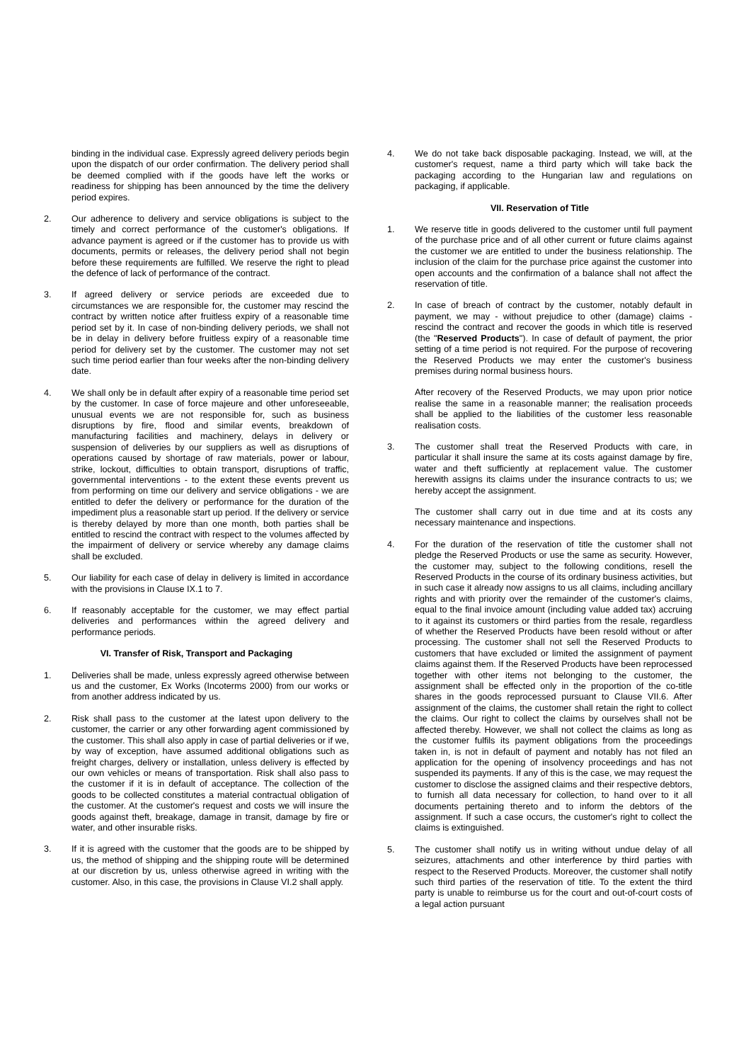binding in the individual case. Expressly agreed delivery periods begin upon the dispatch of our order confirmation. The delivery period shall be deemed complied with if the goods have left the works or readiness for shipping has been announced by the time the delivery period expires.
2. Our adherence to delivery and service obligations is subject to the timely and correct performance of the customer's obligations. If advance payment is agreed or if the customer has to provide us with documents, permits or releases, the delivery period shall not begin before these requirements are fulfilled. We reserve the right to plead the defence of lack of performance of the contract.
3. If agreed delivery or service periods are exceeded due to circumstances we are responsible for, the customer may rescind the contract by written notice after fruitless expiry of a reasonable time period set by it. In case of non-binding delivery periods, we shall not be in delay in delivery before fruitless expiry of a reasonable time period for delivery set by the customer. The customer may not set such time period earlier than four weeks after the non-binding delivery date.
4. We shall only be in default after expiry of a reasonable time period set by the customer. In case of force majeure and other unforeseeable, unusual events we are not responsible for, such as business disruptions by fire, flood and similar events, breakdown of manufacturing facilities and machinery, delays in delivery or suspension of deliveries by our suppliers as well as disruptions of operations caused by shortage of raw materials, power or labour, strike, lockout, difficulties to obtain transport, disruptions of traffic, governmental interventions - to the extent these events prevent us from performing on time our delivery and service obligations - we are entitled to defer the delivery or performance for the duration of the impediment plus a reasonable start up period. If the delivery or service is thereby delayed by more than one month, both parties shall be entitled to rescind the contract with respect to the volumes affected by the impairment of delivery or service whereby any damage claims shall be excluded.
5. Our liability for each case of delay in delivery is limited in accordance with the provisions in Clause IX.1 to 7.
6. If reasonably acceptable for the customer, we may effect partial deliveries and performances within the agreed delivery and performance periods.
VI. Transfer of Risk, Transport and Packaging
1. Deliveries shall be made, unless expressly agreed otherwise between us and the customer, Ex Works (Incoterms 2000) from our works or from another address indicated by us.
2. Risk shall pass to the customer at the latest upon delivery to the customer, the carrier or any other forwarding agent commissioned by the customer. This shall also apply in case of partial deliveries or if we, by way of exception, have assumed additional obligations such as freight charges, delivery or installation, unless delivery is effected by our own vehicles or means of transportation. Risk shall also pass to the customer if it is in default of acceptance. The collection of the goods to be collected constitutes a material contractual obligation of the customer. At the customer's request and costs we will insure the goods against theft, breakage, damage in transit, damage by fire or water, and other insurable risks.
3. If it is agreed with the customer that the goods are to be shipped by us, the method of shipping and the shipping route will be determined at our discretion by us, unless otherwise agreed in writing with the customer. Also, in this case, the provisions in Clause VI.2 shall apply.
4. We do not take back disposable packaging. Instead, we will, at the customer's request, name a third party which will take back the packaging according to the Hungarian law and regulations on packaging, if applicable.
VII. Reservation of Title
1. We reserve title in goods delivered to the customer until full payment of the purchase price and of all other current or future claims against the customer we are entitled to under the business relationship. The inclusion of the claim for the purchase price against the customer into open accounts and the confirmation of a balance shall not affect the reservation of title.
2. In case of breach of contract by the customer, notably default in payment, we may - without prejudice to other (damage) claims - rescind the contract and recover the goods in which title is reserved (the "Reserved Products"). In case of default of payment, the prior setting of a time period is not required. For the purpose of recovering the Reserved Products we may enter the customer's business premises during normal business hours.
After recovery of the Reserved Products, we may upon prior notice realise the same in a reasonable manner; the realisation proceeds shall be applied to the liabilities of the customer less reasonable realisation costs.
3. The customer shall treat the Reserved Products with care, in particular it shall insure the same at its costs against damage by fire, water and theft sufficiently at replacement value. The customer herewith assigns its claims under the insurance contracts to us; we hereby accept the assignment.
The customer shall carry out in due time and at its costs any necessary maintenance and inspections.
4. For the duration of the reservation of title the customer shall not pledge the Reserved Products or use the same as security. However, the customer may, subject to the following conditions, resell the Reserved Products in the course of its ordinary business activities, but in such case it already now assigns to us all claims, including ancillary rights and with priority over the remainder of the customer's claims, equal to the final invoice amount (including value added tax) accruing to it against its customers or third parties from the resale, regardless of whether the Reserved Products have been resold without or after processing. The customer shall not sell the Reserved Products to customers that have excluded or limited the assignment of payment claims against them. If the Reserved Products have been reprocessed together with other items not belonging to the customer, the assignment shall be effected only in the proportion of the co-title shares in the goods reprocessed pursuant to Clause VII.6. After assignment of the claims, the customer shall retain the right to collect the claims. Our right to collect the claims by ourselves shall not be affected thereby. However, we shall not collect the claims as long as the customer fulfils its payment obligations from the proceedings taken in, is not in default of payment and notably has not filed an application for the opening of insolvency proceedings and has not suspended its payments. If any of this is the case, we may request the customer to disclose the assigned claims and their respective debtors, to furnish all data necessary for collection, to hand over to it all documents pertaining thereto and to inform the debtors of the assignment. If such a case occurs, the customer's right to collect the claims is extinguished.
5. The customer shall notify us in writing without undue delay of all seizures, attachments and other interference by third parties with respect to the Reserved Products. Moreover, the customer shall notify such third parties of the reservation of title. To the extent the third party is unable to reimburse us for the court and out-of-court costs of a legal action pursuant